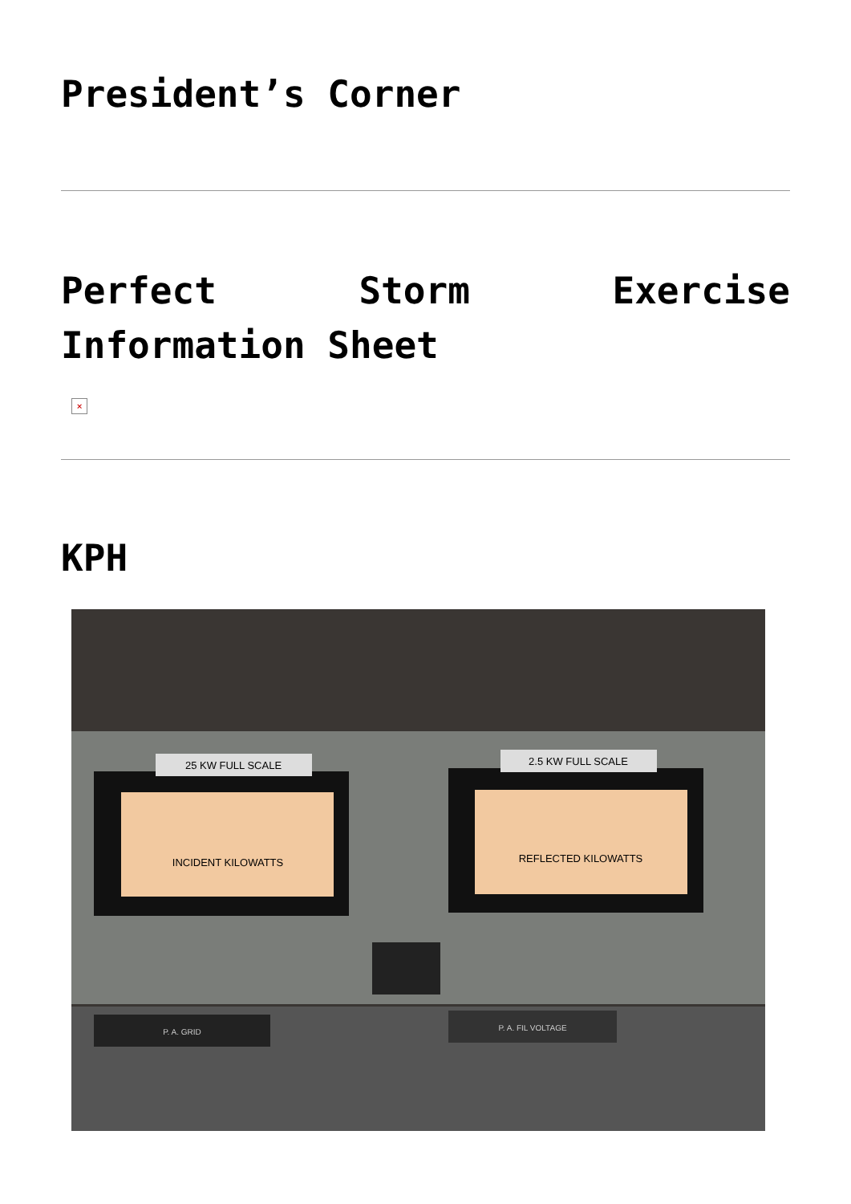President’s Corner
Perfect Storm Exercise Information Sheet
×
KPH
25 KW FULL SCALE
2.5 KW FULL SCALE
INCIDENT KILOWATTS
REFLECTED KILOWATTS
P. A. GRID
P. A. FIL VOLTAGE